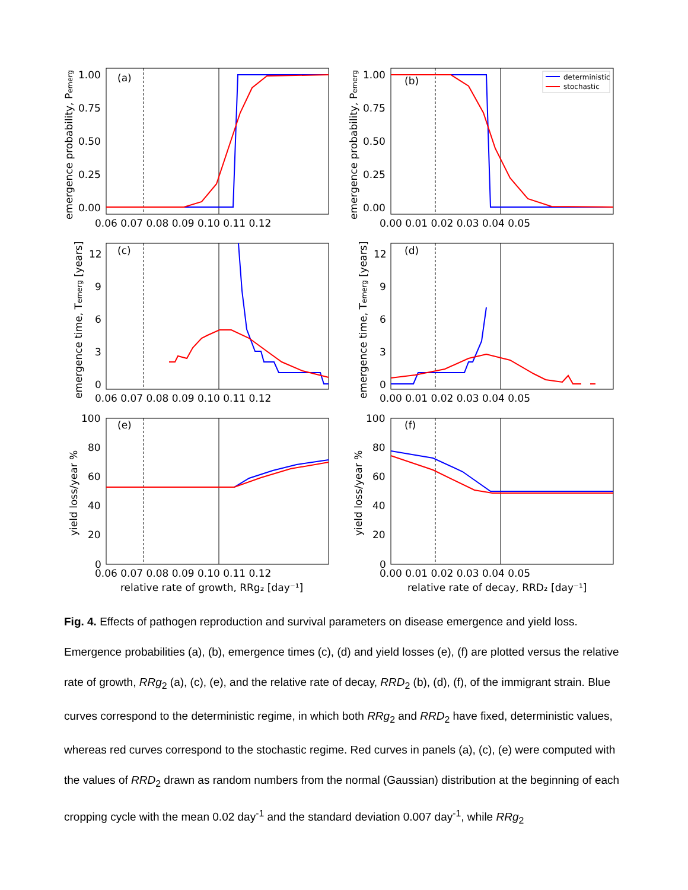deterministic
stochastic
(a)
(b)
(c)
(d)
(e)
(f)
1.00
0.75
0.50
0.25
0.00
1.00
0.75
0.50
0.25
0.00
12
9
6
3
0
12
9
6
3
0
100
80
60
40
20
0
100
80
60
40
20
0
0.06 0.07 0.08 0.09 0.10 0.11 0.12
0.00 0.01 0.02 0.03 0.04 0.05
0.06 0.07 0.08 0.09 0.10 0.11 0.12
0.00 0.01 0.02 0.03 0.04 0.05
0.06 0.07 0.08 0.09 0.10 0.11 0.12
0.00 0.01 0.02 0.03 0.04 0.05
relative rate of growth, RRg₂ [day⁻¹]
relative rate of decay, RRD₂ [day⁻¹]
emergence probability, Pemerg
emergence probability, Pemerg
emergence time, Temerg [years]
emergence time, Temerg [years]
yield loss/year %
yield loss/year %
Fig. 4. Effects of pathogen reproduction and survival parameters on disease emergence and yield loss. Emergence probabilities (a), (b), emergence times (c), (d) and yield losses (e), (f) are plotted versus the relative rate of growth, RRg<sub>2</sub> (a), (c), (e), and the relative rate of decay, RRD<sub>2</sub> (b), (d), (f), of the immigrant strain. Blue curves correspond to the deterministic regime, in which both RRg<sub>2</sub> and RRD<sub>2</sub> have fixed, deterministic values, whereas red curves correspond to the stochastic regime. Red curves in panels (a), (c), (e) were computed with the values of RRD<sub>2</sub> drawn as random numbers from the normal (Gaussian) distribution at the beginning of each cropping cycle with the mean 0.02 day<sup>-1</sup> and the standard deviation 0.007 day<sup>-1</sup>, while RRg<sub>2</sub>